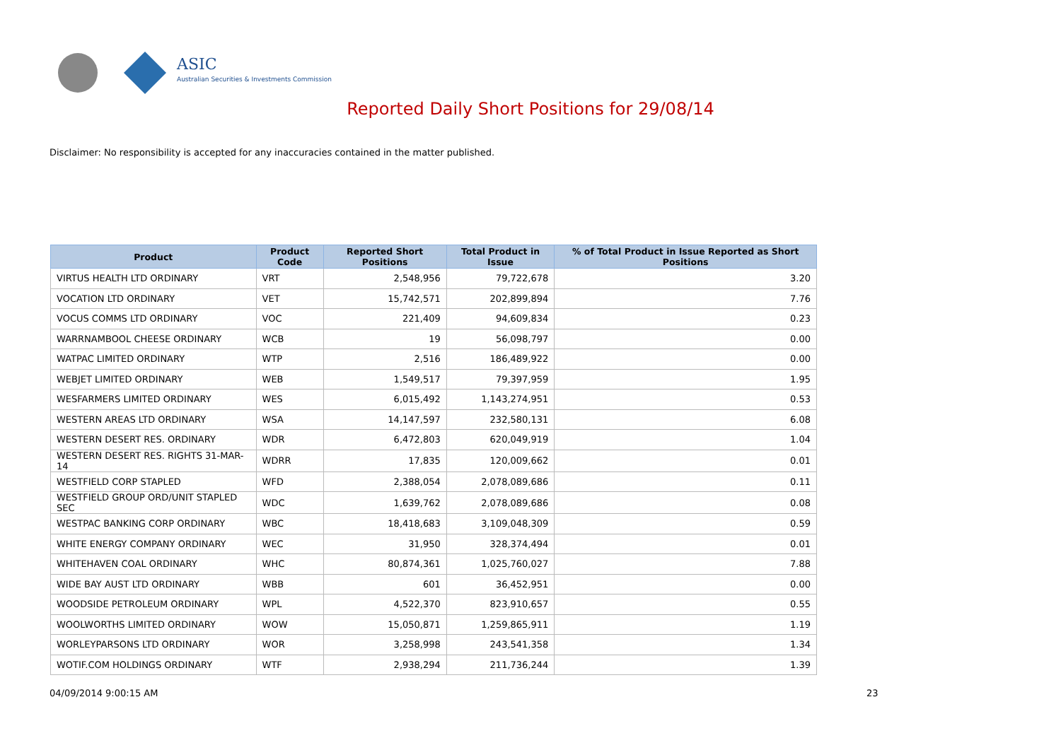ASIC
Australian Securities & Investments Commission
Reported Daily Short Positions for 29/08/14
Disclaimer: No responsibility is accepted for any inaccuracies contained in the matter published.
| Product | Product Code | Reported Short Positions | Total Product in Issue | % of Total Product in Issue Reported as Short Positions |
| --- | --- | --- | --- | --- |
| VIRTUS HEALTH LTD ORDINARY | VRT | 2,548,956 | 79,722,678 | 3.20 |
| VOCATION LTD ORDINARY | VET | 15,742,571 | 202,899,894 | 7.76 |
| VOCUS COMMS LTD ORDINARY | VOC | 221,409 | 94,609,834 | 0.23 |
| WARRNAMBOOL CHEESE ORDINARY | WCB | 19 | 56,098,797 | 0.00 |
| WATPAC LIMITED ORDINARY | WTP | 2,516 | 186,489,922 | 0.00 |
| WEBJET LIMITED ORDINARY | WEB | 1,549,517 | 79,397,959 | 1.95 |
| WESFARMERS LIMITED ORDINARY | WES | 6,015,492 | 1,143,274,951 | 0.53 |
| WESTERN AREAS LTD ORDINARY | WSA | 14,147,597 | 232,580,131 | 6.08 |
| WESTERN DESERT RES. ORDINARY | WDR | 6,472,803 | 620,049,919 | 1.04 |
| WESTERN DESERT RES. RIGHTS 31-MAR-14 | WDRR | 17,835 | 120,009,662 | 0.01 |
| WESTFIELD CORP STAPLED | WFD | 2,388,054 | 2,078,089,686 | 0.11 |
| WESTFIELD GROUP ORD/UNIT STAPLED SEC | WDC | 1,639,762 | 2,078,089,686 | 0.08 |
| WESTPAC BANKING CORP ORDINARY | WBC | 18,418,683 | 3,109,048,309 | 0.59 |
| WHITE ENERGY COMPANY ORDINARY | WEC | 31,950 | 328,374,494 | 0.01 |
| WHITEHAVEN COAL ORDINARY | WHC | 80,874,361 | 1,025,760,027 | 7.88 |
| WIDE BAY AUST LTD ORDINARY | WBB | 601 | 36,452,951 | 0.00 |
| WOODSIDE PETROLEUM ORDINARY | WPL | 4,522,370 | 823,910,657 | 0.55 |
| WOOLWORTHS LIMITED ORDINARY | WOW | 15,050,871 | 1,259,865,911 | 1.19 |
| WORLEYPARSONS LTD ORDINARY | WOR | 3,258,998 | 243,541,358 | 1.34 |
| WOTIF.COM HOLDINGS ORDINARY | WTF | 2,938,294 | 211,736,244 | 1.39 |
04/09/2014 9:00:15 AM 23